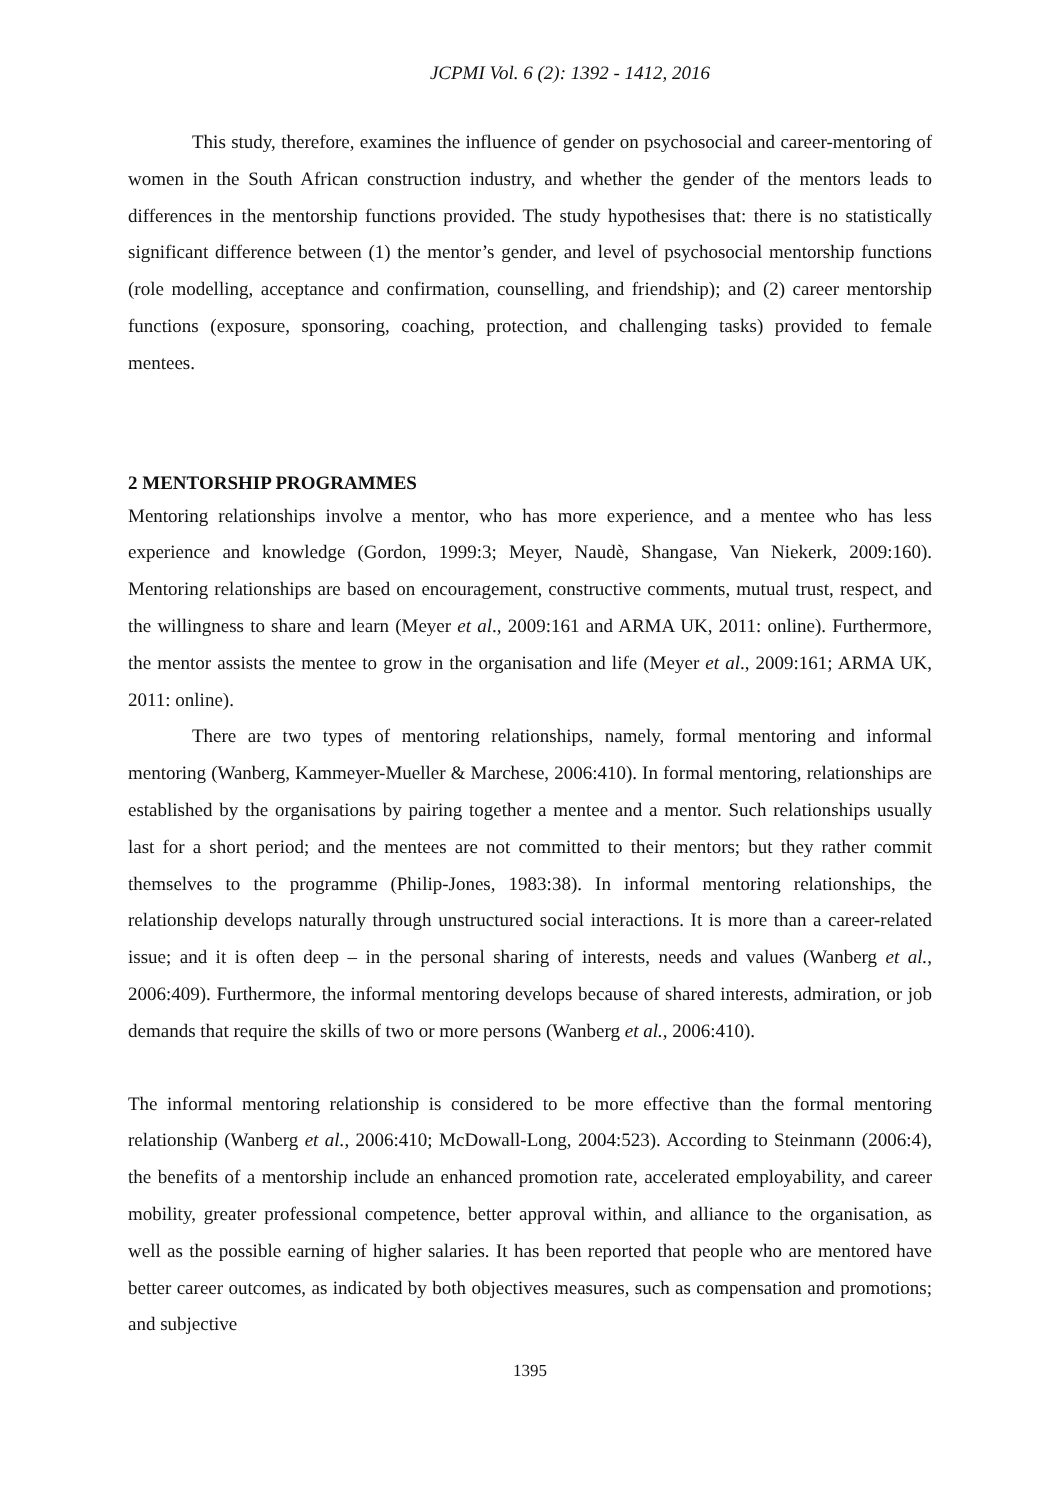JCPMI Vol. 6 (2): 1392 - 1412, 2016
This study, therefore, examines the influence of gender on psychosocial and career-mentoring of women in the South African construction industry, and whether the gender of the mentors leads to differences in the mentorship functions provided. The study hypothesises that: there is no statistically significant difference between (1) the mentor’s gender, and level of psychosocial mentorship functions (role modelling, acceptance and confirmation, counselling, and friendship); and (2) career mentorship functions (exposure, sponsoring, coaching, protection, and challenging tasks) provided to female mentees.
2 MENTORSHIP PROGRAMMES
Mentoring relationships involve a mentor, who has more experience, and a mentee who has less experience and knowledge (Gordon, 1999:3; Meyer, Naudè, Shangase, Van Niekerk, 2009:160). Mentoring relationships are based on encouragement, constructive comments, mutual trust, respect, and the willingness to share and learn (Meyer et al., 2009:161 and ARMA UK, 2011: online). Furthermore, the mentor assists the mentee to grow in the organisation and life (Meyer et al., 2009:161; ARMA UK, 2011: online).
There are two types of mentoring relationships, namely, formal mentoring and informal mentoring (Wanberg, Kammeyer-Mueller & Marchese, 2006:410). In formal mentoring, relationships are established by the organisations by pairing together a mentee and a mentor. Such relationships usually last for a short period; and the mentees are not committed to their mentors; but they rather commit themselves to the programme (Philip-Jones, 1983:38). In informal mentoring relationships, the relationship develops naturally through unstructured social interactions. It is more than a career-related issue; and it is often deep – in the personal sharing of interests, needs and values (Wanberg et al., 2006:409). Furthermore, the informal mentoring develops because of shared interests, admiration, or job demands that require the skills of two or more persons (Wanberg et al., 2006:410).
The informal mentoring relationship is considered to be more effective than the formal mentoring relationship (Wanberg et al., 2006:410; McDowall-Long, 2004:523). According to Steinmann (2006:4), the benefits of a mentorship include an enhanced promotion rate, accelerated employability, and career mobility, greater professional competence, better approval within, and alliance to the organisation, as well as the possible earning of higher salaries. It has been reported that people who are mentored have better career outcomes, as indicated by both objectives measures, such as compensation and promotions; and subjective
1395